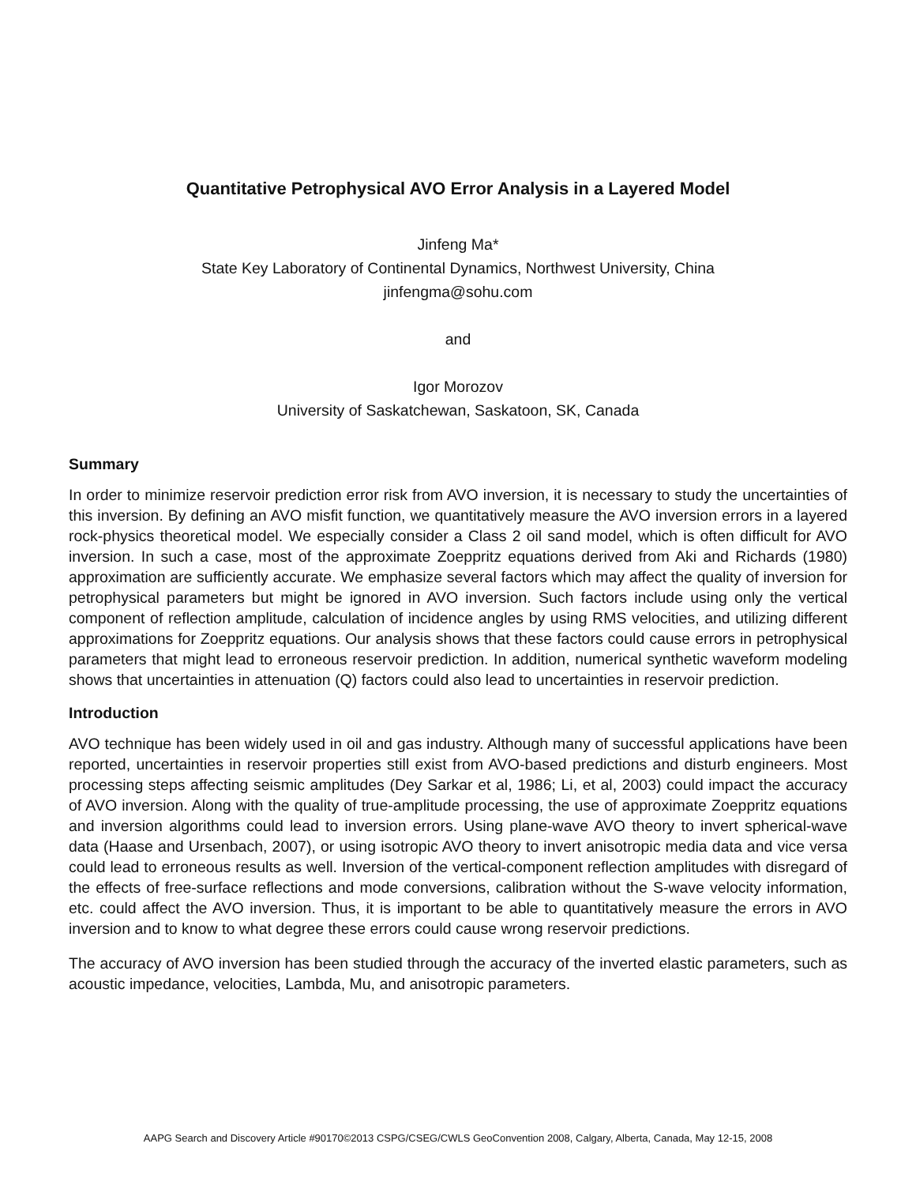Quantitative Petrophysical AVO Error Analysis in a Layered Model
Jinfeng Ma*
State Key Laboratory of Continental Dynamics, Northwest University, China
jinfengma@sohu.com
and
Igor Morozov
University of Saskatchewan, Saskatoon, SK, Canada
Summary
In order to minimize reservoir prediction error risk from AVO inversion, it is necessary to study the uncertainties of this inversion. By defining an AVO misfit function, we quantitatively measure the AVO inversion errors in a layered rock-physics theoretical model. We especially consider a Class 2 oil sand model, which is often difficult for AVO inversion. In such a case, most of the approximate Zoeppritz equations derived from Aki and Richards (1980) approximation are sufficiently accurate. We emphasize several factors which may affect the quality of inversion for petrophysical parameters but might be ignored in AVO inversion. Such factors include using only the vertical component of reflection amplitude, calculation of incidence angles by using RMS velocities, and utilizing different approximations for Zoeppritz equations. Our analysis shows that these factors could cause errors in petrophysical parameters that might lead to erroneous reservoir prediction. In addition, numerical synthetic waveform modeling shows that uncertainties in attenuation (Q) factors could also lead to uncertainties in reservoir prediction.
Introduction
AVO technique has been widely used in oil and gas industry. Although many of successful applications have been reported, uncertainties in reservoir properties still exist from AVO-based predictions and disturb engineers. Most processing steps affecting seismic amplitudes (Dey Sarkar et al, 1986; Li, et al, 2003) could impact the accuracy of AVO inversion. Along with the quality of true-amplitude processing, the use of approximate Zoeppritz equations and inversion algorithms could lead to inversion errors. Using plane-wave AVO theory to invert spherical-wave data (Haase and Ursenbach, 2007), or using isotropic AVO theory to invert anisotropic media data and vice versa could lead to erroneous results as well. Inversion of the vertical-component reflection amplitudes with disregard of the effects of free-surface reflections and mode conversions, calibration without the S-wave velocity information, etc. could affect the AVO inversion. Thus, it is important to be able to quantitatively measure the errors in AVO inversion and to know to what degree these errors could cause wrong reservoir predictions.
The accuracy of AVO inversion has been studied through the accuracy of the inverted elastic parameters, such as acoustic impedance, velocities, Lambda, Mu, and anisotropic parameters.
AAPG Search and Discovery Article #90170©2013 CSPG/CSEG/CWLS GeoConvention 2008, Calgary, Alberta, Canada, May 12-15, 2008